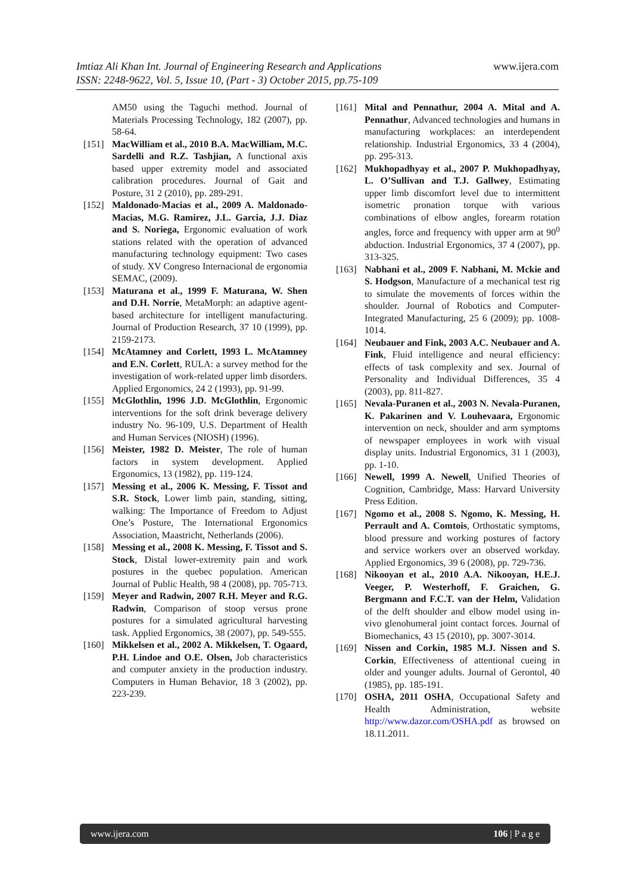www.ijera.com
Imtiaz Ali Khan Int. Journal of Engineering Research and Applications
ISSN: 2248-9622, Vol. 5, Issue 10, (Part - 3) October 2015, pp.75-109
AM50 using the Taguchi method. Journal of Materials Processing Technology, 182 (2007), pp. 58-64.
[151] MacWilliam et al., 2010 B.A. MacWilliam, M.C. Sardelli and R.Z. Tashjian, A functional axis based upper extremity model and associated calibration procedures. Journal of Gait and Posture, 31 2 (2010), pp. 289-291.
[152] Maldonado-Macias et al., 2009 A. Maldonado-Macias, M.G. Ramirez, J.L. Garcia, J.J. Diaz and S. Noriega, Ergonomic evaluation of work stations related with the operation of advanced manufacturing technology equipment: Two cases of study. XV Congreso Internacional de ergonomia SEMAC, (2009).
[153] Maturana et al., 1999 F. Maturana, W. Shen and D.H. Norrie, MetaMorph: an adaptive agent-based architecture for intelligent manufacturing. Journal of Production Research, 37 10 (1999), pp. 2159-2173.
[154] McAtamney and Corlett, 1993 L. McAtamney and E.N. Corlett, RULA: a survey method for the investigation of work-related upper limb disorders. Applied Ergonomics, 24 2 (1993), pp. 91-99.
[155] McGlothlin, 1996 J.D. McGlothlin, Ergonomic interventions for the soft drink beverage delivery industry No. 96-109, U.S. Department of Health and Human Services (NIOSH) (1996).
[156] Meister, 1982 D. Meister, The role of human factors in system development. Applied Ergonomics, 13 (1982), pp. 119-124.
[157] Messing et al., 2006 K. Messing, F. Tissot and S.R. Stock, Lower limb pain, standing, sitting, walking: The Importance of Freedom to Adjust One’s Posture, The International Ergonomics Association, Maastricht, Netherlands (2006).
[158] Messing et al., 2008 K. Messing, F. Tissot and S. Stock, Distal lower-extremity pain and work postures in the quebec population. American Journal of Public Health, 98 4 (2008), pp. 705-713.
[159] Meyer and Radwin, 2007 R.H. Meyer and R.G. Radwin, Comparison of stoop versus prone postures for a simulated agricultural harvesting task. Applied Ergonomics, 38 (2007), pp. 549-555.
[160] Mikkelsen et al., 2002 A. Mikkelsen, T. Ogaard, P.H. Lindoe and O.E. Olsen, Job characteristics and computer anxiety in the production industry. Computers in Human Behavior, 18 3 (2002), pp. 223-239.
[161] Mital and Pennathur, 2004 A. Mital and A. Pennathur, Advanced technologies and humans in manufacturing workplaces: an interdependent relationship. Industrial Ergonomics, 33 4 (2004), pp. 295-313.
[162] Mukhopadhyay et al., 2007 P. Mukhopadhyay, L. O’Sullivan and T.J. Gallwey, Estimating upper limb discomfort level due to intermittent isometric pronation torque with various combinations of elbow angles, forearm rotation angles, force and frequency with upper arm at 90<sup>0</sup> abduction. Industrial Ergonomics, 37 4 (2007), pp. 313-325.
[163] Nabhani et al., 2009 F. Nabhani, M. Mckie and S. Hodgson, Manufacture of a mechanical test rig to simulate the movements of forces within the shoulder. Journal of Robotics and Computer-Integrated Manufacturing, 25 6 (2009); pp. 1008-1014.
[164] Neubauer and Fink, 2003 A.C. Neubauer and A. Fink, Fluid intelligence and neural efficiency: effects of task complexity and sex. Journal of Personality and Individual Differences, 35 4 (2003), pp. 811-827.
[165] Nevala-Puranen et al., 2003 N. Nevala-Puranen, K. Pakarinen and V. Louhevaara, Ergonomic intervention on neck, shoulder and arm symptoms of newspaper employees in work with visual display units. Industrial Ergonomics, 31 1 (2003), pp. 1-10.
[166] Newell, 1999 A. Newell, Unified Theories of Cognition, Cambridge, Mass: Harvard University Press Edition.
[167] Ngomo et al., 2008 S. Ngomo, K. Messing, H. Perrault and A. Comtois, Orthostatic symptoms, blood pressure and working postures of factory and service workers over an observed workday. Applied Ergonomics, 39 6 (2008), pp. 729-736.
[168] Nikooyan et al., 2010 A.A. Nikooyan, H.E.J. Veeger, P. Westerhoff, F. Graichen, G. Bergmann and F.C.T. van der Helm, Validation of the delft shoulder and elbow model using in-vivo glenohumeral joint contact forces. Journal of Biomechanics, 43 15 (2010), pp. 3007-3014.
[169] Nissen and Corkin, 1985 M.J. Nissen and S. Corkin, Effectiveness of attentional cueing in older and younger adults. Journal of Gerontol, 40 (1985), pp. 185-191.
[170] OSHA, 2011 OSHA, Occupational Safety and Health Administration, website http://www.dazor.com/OSHA.pdf as browsed on 18.11.2011.
www.ijera.com 106 | P a g e